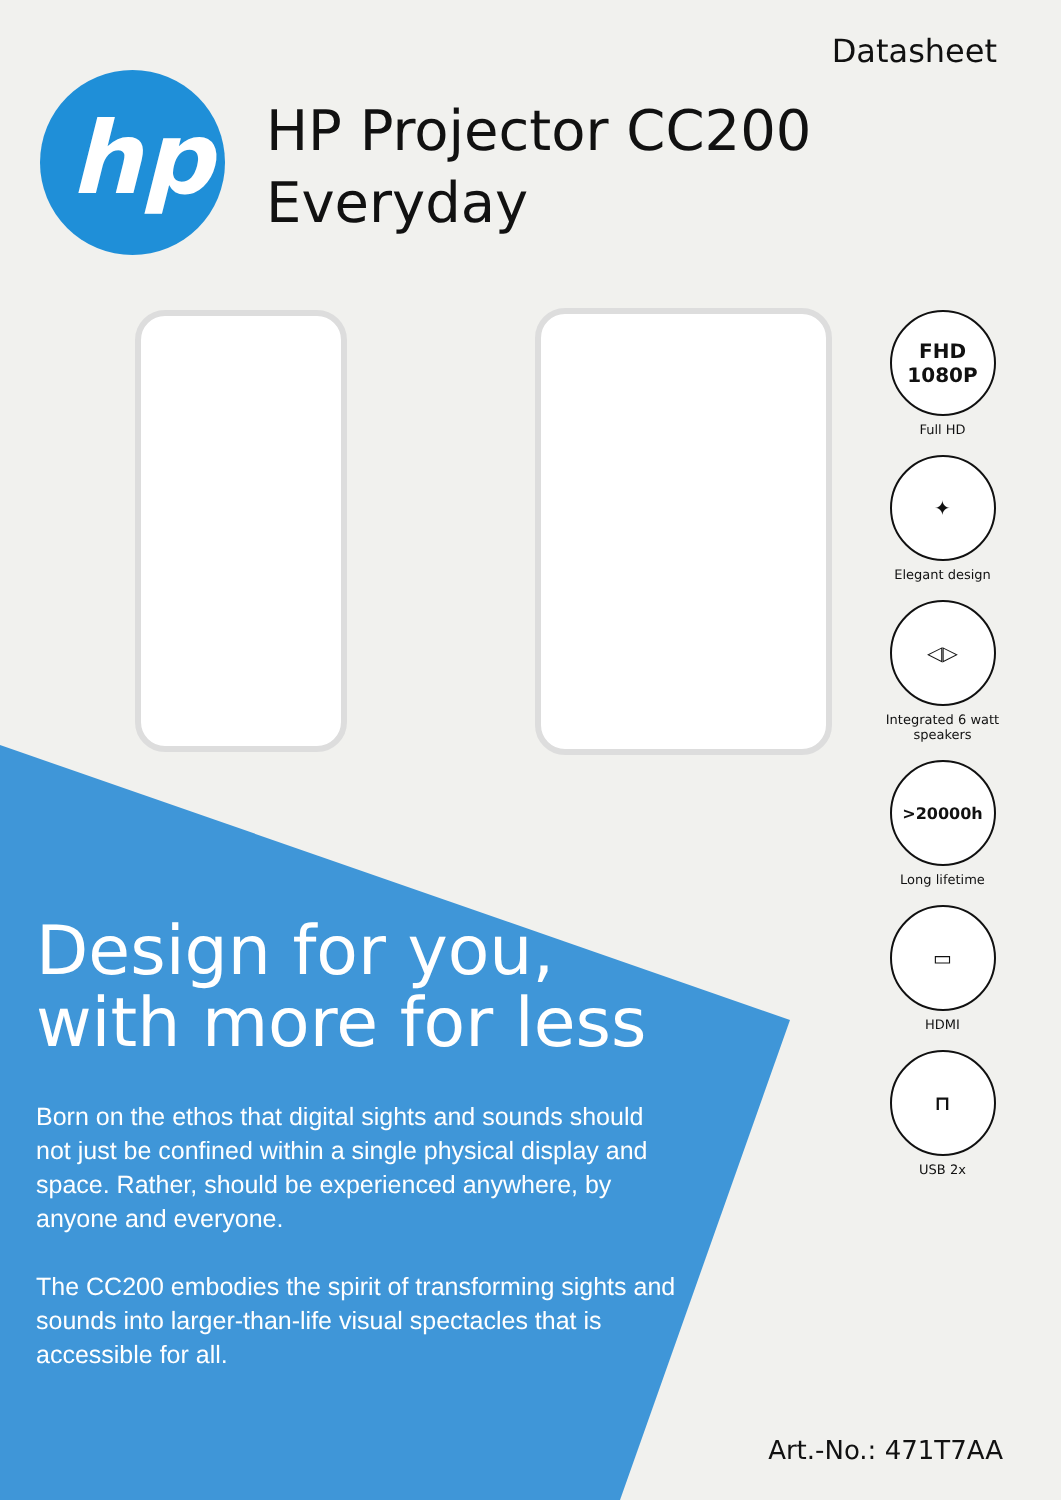hp
Datasheet
HP Projector CC200
Everyday
FHD
1080P
Full HD
✦
Elegant design
◁▷
Integrated 6 watt speakers
>20000h
Long lifetime
▭
HDMI
⊓
USB 2x
Design for you, with more for less
Born on the ethos that digital sights and sounds should not just be confined within a single physical display and space. Rather, should be experienced anywhere, by anyone and everyone.
The CC200 embodies the spirit of transforming sights and sounds into larger-than-life visual spectacles that is accessible for all.
Art.-No.: 471T7AA